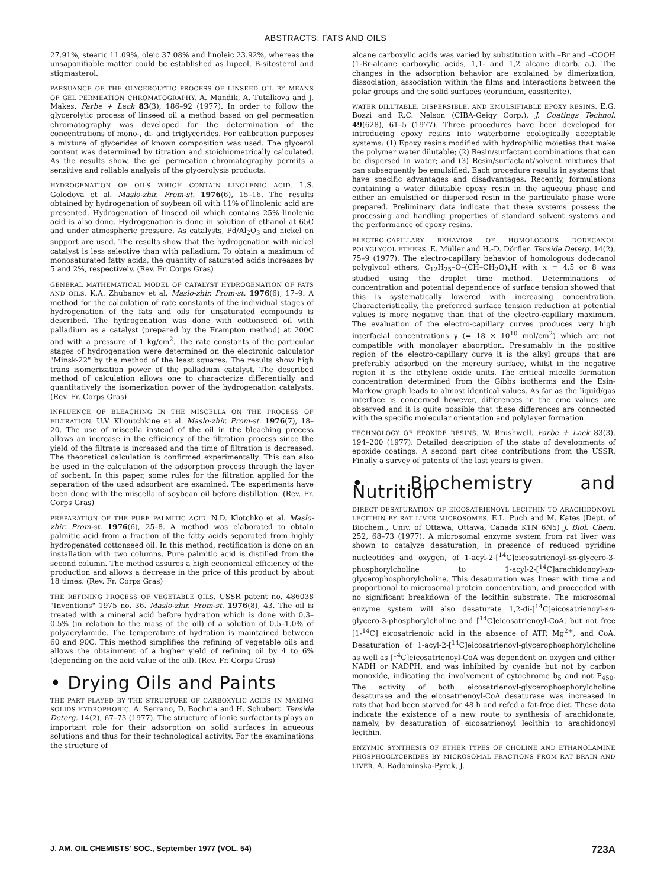ABSTRACTS: FATS AND OILS
27.91%, stearic 11.09%, oleic 37.08% and linoleic 23.92%, whereas the unsaponifiable matter could be established as lupeol, B-sitosterol and stigmasterol.
PARSUANCE OF THE GLYCEROLYTIC PROCESS OF LINSEED OIL BY MEANS OF GEL PERMEATION CHROMATOGRAPHY. A. Mandik, A. Tutalkova and J. Makes. Farbe + Lack 83(3), 186–92 (1977). In order to follow the glycerolytic process of linseed oil a method based on gel permeation chromatography was developed for the determination of the concentrations of mono-, di- and triglycerides. For calibration purposes a mixture of glycerides of known composition was used. The glycerol content was determined by titration and stoichiometrically calculated. As the results show, the gel permeation chromatography permits a sensitive and reliable analysis of the glycerolysis products.
HYDROGENATION OF OILS WHICH CONTAIN LINOLENIC ACID. L.S. Golodova et al. Maslo-zhir. Prom-st. 1976(6), 15–16. The results obtained by hydrogenation of soybean oil with 11% of linolenic acid are presented. Hydrogenation of linseed oil which contains 25% linolenic acid is also done. Hydrogenation is done in solution of ethanol at 65C and under atmospheric pressure. As catalysts, Pd/Al<sub>2</sub>O<sub>3</sub> and nickel on support are used. The results show that the hydrogenation with nickel catalyst is less selective than with palladium. To obtain a maximum of monosaturated fatty acids, the quantity of saturated acids increases by 5 and 2%, respectively. (Rev. Fr. Corps Gras)
GENERAL MATHEMATICAL MODEL OF CATALYST HYDROGENATION OF FATS AND OILS. K.A. Zhubanov et al. Maslo-zhir. Prom-st. 1976(6), 17–9. A method for the calculation of rate constants of the individual stages of hydrogenation of the fats and oils for unsaturated compounds is described. The hydrogenation was done with cottonseed oil with palladium as a catalyst (prepared by the Frampton method) at 200C and with a pressure of 1 kg/cm<sup>2</sup>. The rate constants of the particular stages of hydrogenation were determined on the electronic calculator "Minsk-22" by the method of the least squares. The results show high trans isomerization power of the palladium catalyst. The described method of calculation allows one to characterize differentially and quantitatively the isomerization power of the hydrogenation catalysts. (Rev. Fr. Corps Gras)
INFLUENCE OF BLEACHING IN THE MISCELLA ON THE PROCESS OF FILTRATION. U.V. Klioutchkine et al. Maslo-zhir. Prom-st. 1976(7), 18–20. The use of miscella instead of the oil in the bleaching process allows an increase in the efficiency of the filtration process since the yield of the filtrate is increased and the time of filtration is decreased. The theoretical calculation is confirmed experimentally. This can also be used in the calculation of the adsorption process through the layer of sorbent. In this paper, some rules for the filtration applied for the separation of the used adsorbent are examined. The experiments have been done with the miscella of soybean oil before distillation. (Rev. Fr. Corps Gras)
PREPARATION OF THE PURE PALMITIC ACID. N.D. Klotchko et al. Maslo-zhir. Prom-st. 1976(6), 25–8. A method was elaborated to obtain palmitic acid from a fraction of the fatty acids separated from highly hydrogenated cottonseed oil. In this method, rectification is done on an installation with two columns. Pure palmitic acid is distilled from the second column. The method assures a high economical efficiency of the production and allows a decrease in the price of this product by about 18 times. (Rev. Fr. Corps Gras)
THE REFINING PROCESS OF VEGETABLE OILS. USSR patent no. 486038 "Inventions" 1975 no. 36. Maslo-zhir. Prom-st. 1976(8), 43. The oil is treated with a mineral acid before hydration which is done with 0.3–0.5% (in relation to the mass of the oil) of a solution of 0.5–1.0% of polyacrylamide. The temperature of hydration is maintained between 60 and 90C. This method simplifies the refining of vegetable oils and allows the obtainment of a higher yield of refining oil by 4 to 6% (depending on the acid value of the oil). (Rev. Fr. Corps Gras)
• Drying Oils and Paints
THE PART PLAYED BY THE STRUCTURE OF CARBOXYLIC ACIDS IN MAKING SOLIDS HYDROPHOBIC. A. Serrano, D. Bochnia and H. Schubert. Tenside Deterg. 14(2), 67–73 (1977). The structure of ionic surfactants plays an important role for their adsorption on solid surfaces in aqueous solutions and thus for their technological activity. For the examinations the structure of
alcane carboxylic acids was varied by substitution with –Br and –COOH (1-Br-alcane carboxylic acids, 1,1- and 1,2 alcane dicarb. a.). The changes in the adsorption behavior are explained by dimerization, dissociation, association within the films and interactions between the polar groups and the solid surfaces (corundum, cassiterite).
WATER DILUTABLE, DISPERSIBLE, AND EMULSIFIABLE EPOXY RESINS. E.G. Bozzi and R.C. Nelson (CIBA-Geigy Corp.), J. Coatings Technol. 49(628), 61–5 (1977). Three procedures have been developed for introducing epoxy resins into waterborne ecologically acceptable systems: (1) Epoxy resins modified with hydrophilic moieties that make the polymer water dilutable; (2) Resin/surfactant combinations that can be dispersed in water; and (3) Resin/surfactant/solvent mixtures that can subsequently be emulsified. Each procedure results in systems that have specific advantages and disadvantages. Recently, formulations containing a water dilutable epoxy resin in the aqueous phase and either an emulsified or dispersed resin in the particulate phase were prepared. Preliminary data indicate that these systems possess the processing and handling properties of standard solvent systems and the performance of epoxy resins.
ELECTRO-CAPILLARY BEHAVIOR OF HOMOLOGOUS DODECANOL POLYGLYCOL ETHERS. E. Müller and H.-D. Dörfler. Tenside Deterg. 14(2), 75–9 (1977). The electro-capillary behavior of homologous dodecanol polyglycol ethers, C<sub>12</sub>H<sub>25</sub>–O–(CH–CH<sub>2</sub>O)<sub>x</sub>H with x = 4.5 or 8 was studied using the droplet time method. Determinations of concentration and potential dependence of surface tension showed that this is systematically lowered with increasing concentration. Characteristically, the preferred surface tension reduction at potential values is more negative than that of the electro-capillary maximum. The evaluation of the electro-capillary curves produces very high interfacial concentrations γ (= 18 × 10<sup>10</sup> mol/cm<sup>2</sup>) which are not compatible with monolayer absorption. Presumably in the positive region of the electro-capillary curve it is the alkyl groups that are preferably adsorbed on the mercury surface, whilst in the negative region it is the ethylene oxide units. The critical micelle formation concentration determined from the Gibbs isotherms and the Esin-Markow graph leads to almost identical values. As far as the liquid/gas interface is concerned however, differences in the cmc values are observed and it is quite possible that these differences are connected with the specific molecular orientation and polylayer formation.
TECHNOLOGY OF EPOXIDE RESINS. W. Brushwell. Farbe + Lack 83(3), 194–200 (1977). Detailed description of the state of developments of epoxide coatings. A second part cites contributions from the USSR. Finally a survey of patents of the last years is given.
• Biochemistry and Nutrition
DIRECT DESATURATION OF EICOSATRIENOYL LECITHIN TO ARACHIDONOYL LECITHIN BY RAT LIVER MICROSOMES. E.L. Puch and M. Kates (Dept. of Biochem., Univ. of Ottawa, Ottawa, Canada K1N 6N5) J. Biol. Chem. 252, 68–73 (1977). A microsomal enzyme system from rat liver was shown to catalyze desaturation, in presence of reduced pyridine nucleotides and oxygen, of 1-acyl-2-[<sup>14</sup>C]eicosatrienoyl-sn-glycero-3-phosphorylcholine to 1-acyl-2-[<sup>14</sup>C]arachidonoyl-sn-glycerophosphorylcholine. This desaturation was linear with time and proportional to microsomal protein concentration, and proceeded with no significant breakdown of the lecithin substrate. The microsomal enzyme system will also desaturate 1,2-di-[<sup>14</sup>C]eicosatrienoyl-sn-glycero-3-phosphorylcholine and [<sup>14</sup>C]eicosatrienoyl-CoA, but not free [1-<sup>14</sup>C] eicosatrienoic acid in the absence of ATP, Mg<sup>2+</sup>, and CoA. Desaturation of 1-acyl-2-[<sup>14</sup>C]eicosatrienoyl-glycerophosphorylcholine as well as [<sup>14</sup>C]eicosatrienoyl-CoA was dependent on oxygen and either NADH or NADPH, and was inhibited by cyanide but not by carbon monoxide, indicating the involvement of cytochrome b<sub>5</sub> and not P<sub>450</sub>. The activity of both eicosatrienoyl-glycerophosphorylcholine desaturase and the eicosatrienoyl-CoA desaturase was increased in rats that had been starved for 48 h and refed a fat-free diet. These data indicate the existence of a new route to synthesis of arachidonate, namely, by desaturation of eicosatrienoyl lecithin to arachidonoyl lecithin.
ENZYMIC SYNTHESIS OF ETHER TYPES OF CHOLINE AND ETHANOLAMINE PHOSPHOGLYCERIDES BY MICROSOMAL FRACTIONS FROM RAT BRAIN AND LIVER. A. Radominska-Pyrek, J.
J. AM. OIL CHEMISTS' SOC., September 1977 (VOL. 54) 723A